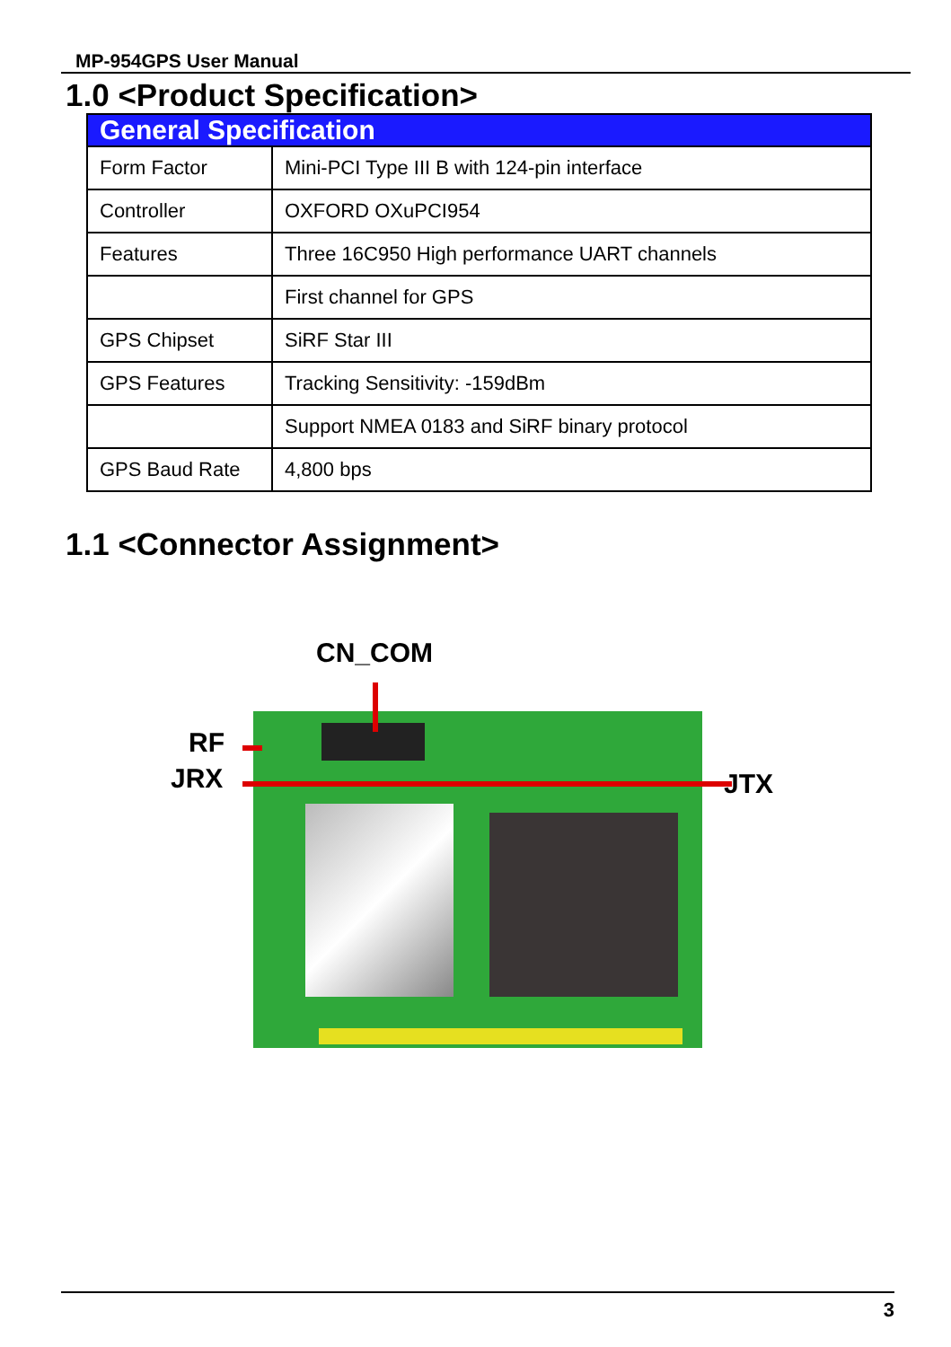MP-954GPS User Manual
1.0 <Product Specification>
| General Specification | |
| --- | --- |
| Form Factor | Mini-PCI Type III B with 124-pin interface |
| Controller | OXFORD OXuPCI954 |
| Features | Three 16C950 High performance UART channels |
| | First channel for GPS |
| GPS Chipset | SiRF Star III |
| GPS Features | Tracking Sensitivity: -159dBm |
| | Support NMEA 0183 and SiRF binary protocol |
| GPS Baud Rate | 4,800 bps |
1.1 <Connector Assignment>
CN_COM
RF
JRX JTX
3